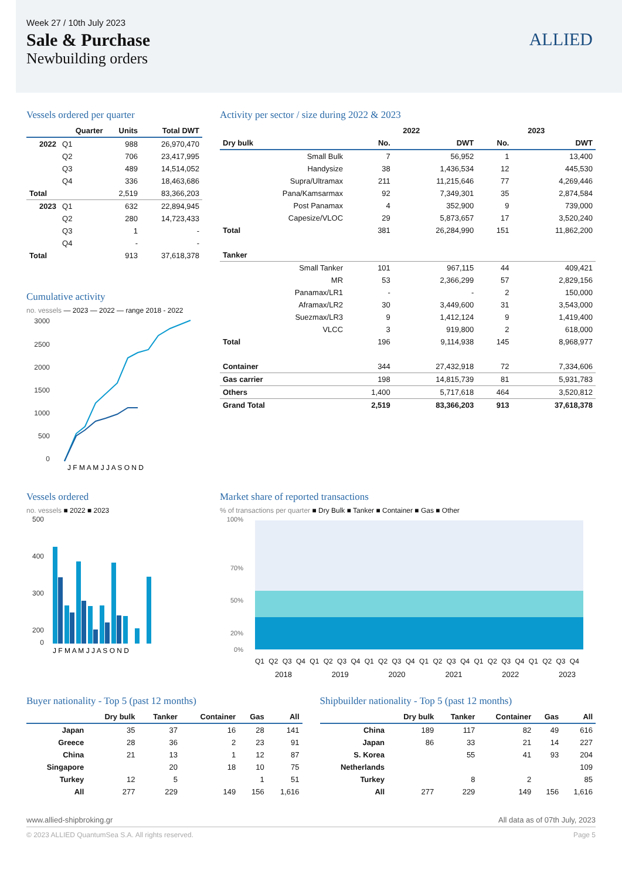Week 27 / 10th July 2023
Sale & Purchase
Newbuilding orders
ALLIED
Vessels ordered per quarter
| | Quarter | Units | Total DWT |
| --- | --- | --- | --- |
| 2022 | Q1 | 988 | 26,970,470 |
| | Q2 | 706 | 23,417,995 |
| | Q3 | 489 | 14,514,052 |
| | Q4 | 336 | 18,463,686 |
| Total | | 2,519 | 83,366,203 |
| 2023 | Q1 | 632 | 22,894,945 |
| | Q2 | 280 | 14,723,433 |
| | Q3 | 1 | - |
| | Q4 | - | - |
| Total | | 913 | 37,618,378 |
Cumulative activity
no. vessels — 2023 — 2022 — range 2018 - 2022
3000
2500
2000
1500
1000
500
0
J F M A M J J A S O N D
Activity per sector / size during 2022 & 2023
| | 2022 | | 2023 | |
| Dry bulk | No. | DWT | No. | DWT |
| Small Bulk | 7 | 56,952 | 1 | 13,400 |
| Handysize | 38 | 1,436,534 | 12 | 445,530 |
| Supra/Ultramax | 211 | 11,215,646 | 77 | 4,269,446 |
| Pana/Kamsarmax | 92 | 7,349,301 | 35 | 2,874,584 |
| Post Panamax | 4 | 352,900 | 9 | 739,000 |
| Capesize/VLOC | 29 | 5,873,657 | 17 | 3,520,240 |
| Total | 381 | 26,284,990 | 151 | 11,862,200 |
| Tanker | | | | |
| Small Tanker | 101 | 967,115 | 44 | 409,421 |
| MR | 53 | 2,366,299 | 57 | 2,829,156 |
| Panamax/LR1 | - | - | 2 | 150,000 |
| Aframax/LR2 | 30 | 3,449,600 | 31 | 3,543,000 |
| Suezmax/LR3 | 9 | 1,412,124 | 9 | 1,419,400 |
| VLCC | 3 | 919,800 | 2 | 618,000 |
| Total | 196 | 9,114,938 | 145 | 8,968,977 |
| Container | 344 | 27,432,918 | 72 | 7,334,606 |
| Gas carrier | 198 | 14,815,739 | 81 | 5,931,783 |
| Others | 1,400 | 5,717,618 | 464 | 3,520,812 |
| Grand Total | 2,519 | 83,366,203 | 913 | 37,618,378 |
Vessels ordered
no. vessels ■ 2022 ■ 2023
500
400
300
200
0
J F M A M J J A S O N D
Market share of reported transactions
% of transactions per quarter ■ Dry Bulk ■ Tanker ■ Container ■ Gas ■ Other
100%
70%
50%
20%
0%
Q1 Q2 Q3 Q4 Q1 Q2 Q3 Q4 Q1 Q2 Q3 Q4 Q1 Q2 Q3 Q4 Q1 Q2 Q3 Q4 Q1 Q2 Q3 Q4
2018 2019 2020 2021 2022 2023
Buyer nationality - Top 5 (past 12 months)
| | Dry bulk | Tanker | Container | Gas | All |
| --- | --- | --- | --- | --- | --- |
| Japan | 35 | 37 | 16 | 28 | 141 |
| Greece | 28 | 36 | 2 | 23 | 91 |
| China | 21 | 13 | 1 | 12 | 87 |
| Singapore | | 20 | 18 | 10 | 75 |
| Turkey | 12 | 5 | | 1 | 51 |
| All | 277 | 229 | 149 | 156 | 1,616 |
Shipbuilder nationality - Top 5 (past 12 months)
| | Dry bulk | Tanker | Container | Gas | All |
| --- | --- | --- | --- | --- | --- |
| China | 189 | 117 | 82 | 49 | 616 |
| Japan | 86 | 33 | 21 | 14 | 227 |
| S. Korea | | 55 | 41 | 93 | 204 |
| Netherlands | | | | | 109 |
| Turkey | | 8 | 2 | | 85 |
| All | 277 | 229 | 149 | 156 | 1,616 |
www.allied-shipbroking.gr All data as of 07th July, 2023
© 2023 ALLIED QuantumSea S.A. All rights reserved. Page 5